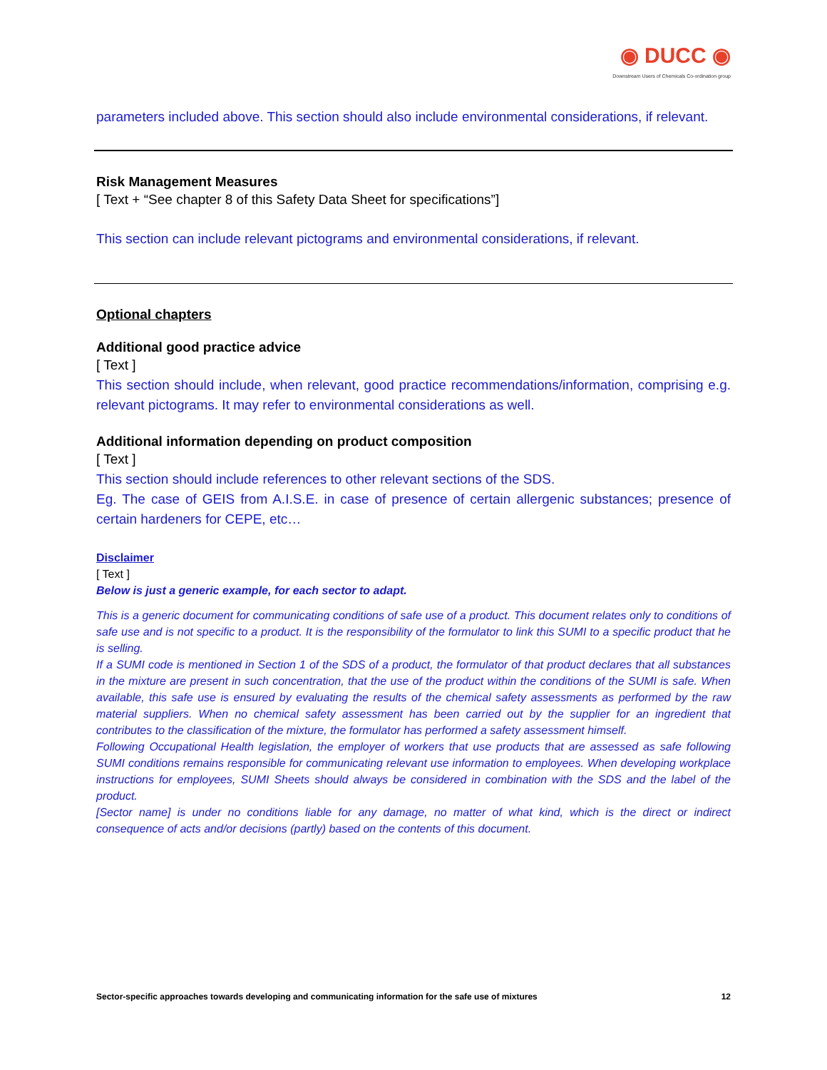◉ DUCC ◉
Downstream Users of Chemicals Co-ordination group
parameters included above. This section should also include environmental considerations, if relevant.
Risk Management Measures
[ Text + “See chapter 8 of this Safety Data Sheet for specifications”]
This section can include relevant pictograms and environmental considerations, if relevant.
Optional chapters
Additional good practice advice
[ Text ]
This section should include, when relevant, good practice recommendations/information, comprising e.g. relevant pictograms. It may refer to environmental considerations as well.
Additional information depending on product composition
[ Text ]
This section should include references to other relevant sections of the SDS.
Eg. The case of GEIS from A.I.S.E. in case of presence of certain allergenic substances; presence of certain hardeners for CEPE, etc…
Disclaimer
[ Text ]
Below is just a generic example, for each sector to adapt.
This is a generic document for communicating conditions of safe use of a product. This document relates only to conditions of safe use and is not specific to a product. It is the responsibility of the formulator to link this SUMI to a specific product that he is selling.
If a SUMI code is mentioned in Section 1 of the SDS of a product, the formulator of that product declares that all substances in the mixture are present in such concentration, that the use of the product within the conditions of the SUMI is safe. When available, this safe use is ensured by evaluating the results of the chemical safety assessments as performed by the raw material suppliers. When no chemical safety assessment has been carried out by the supplier for an ingredient that contributes to the classification of the mixture, the formulator has performed a safety assessment himself.
Following Occupational Health legislation, the employer of workers that use products that are assessed as safe following SUMI conditions remains responsible for communicating relevant use information to employees. When developing workplace instructions for employees, SUMI Sheets should always be considered in combination with the SDS and the label of the product.
[Sector name] is under no conditions liable for any damage, no matter of what kind, which is the direct or indirect consequence of acts and/or decisions (partly) based on the contents of this document.
Sector-specific approaches towards developing and communicating information for the safe use of mixtures 12